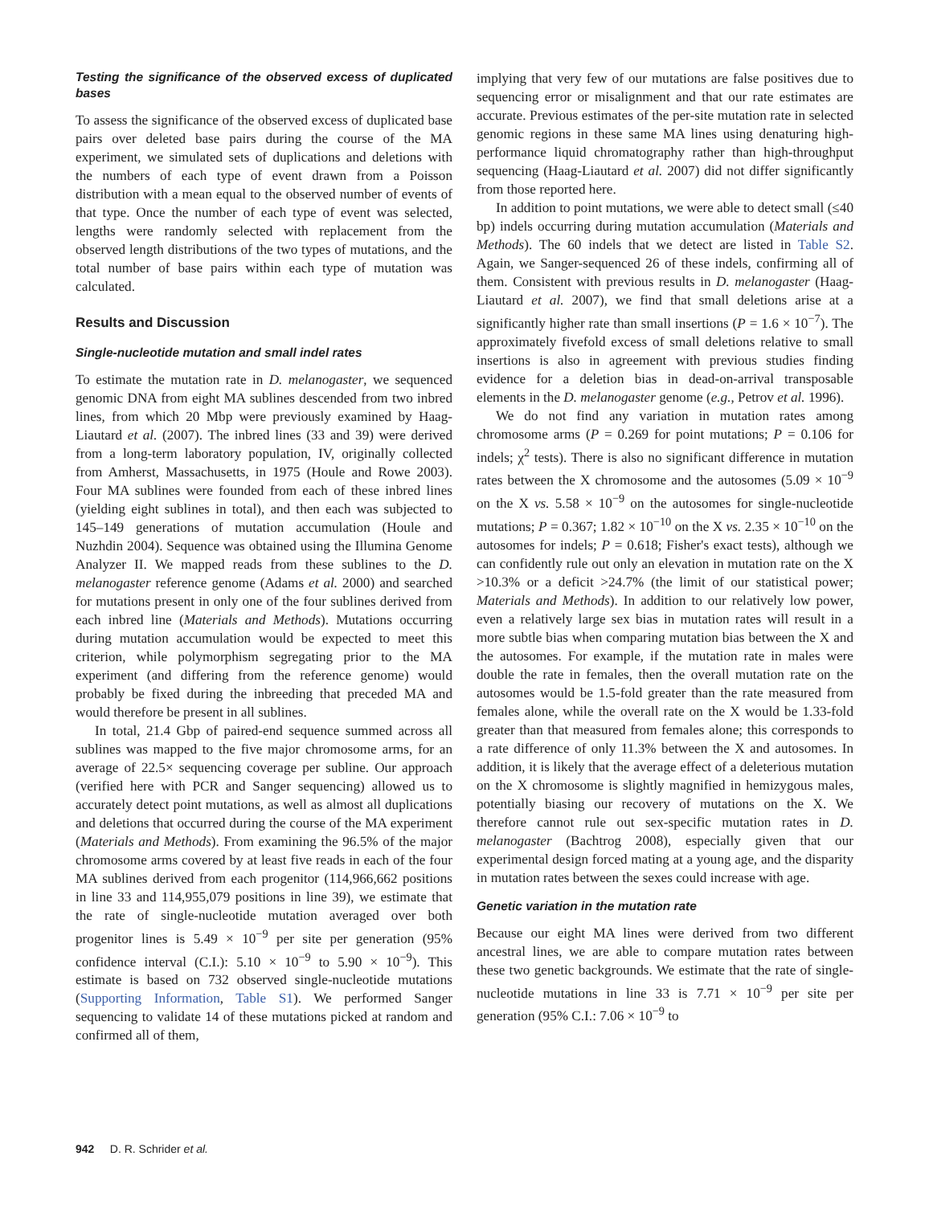Testing the significance of the observed excess of duplicated bases
To assess the significance of the observed excess of duplicated base pairs over deleted base pairs during the course of the MA experiment, we simulated sets of duplications and deletions with the numbers of each type of event drawn from a Poisson distribution with a mean equal to the observed number of events of that type. Once the number of each type of event was selected, lengths were randomly selected with replacement from the observed length distributions of the two types of mutations, and the total number of base pairs within each type of mutation was calculated.
Results and Discussion
Single-nucleotide mutation and small indel rates
To estimate the mutation rate in D. melanogaster, we sequenced genomic DNA from eight MA sublines descended from two inbred lines, from which 20 Mbp were previously examined by Haag-Liautard et al. (2007). The inbred lines (33 and 39) were derived from a long-term laboratory population, IV, originally collected from Amherst, Massachusetts, in 1975 (Houle and Rowe 2003). Four MA sublines were founded from each of these inbred lines (yielding eight sublines in total), and then each was subjected to 145–149 generations of mutation accumulation (Houle and Nuzhdin 2004). Sequence was obtained using the Illumina Genome Analyzer II. We mapped reads from these sublines to the D. melanogaster reference genome (Adams et al. 2000) and searched for mutations present in only one of the four sublines derived from each inbred line (Materials and Methods). Mutations occurring during mutation accumulation would be expected to meet this criterion, while polymorphism segregating prior to the MA experiment (and differing from the reference genome) would probably be fixed during the inbreeding that preceded MA and would therefore be present in all sublines.
In total, 21.4 Gbp of paired-end sequence summed across all sublines was mapped to the five major chromosome arms, for an average of 22.5× sequencing coverage per subline. Our approach (verified here with PCR and Sanger sequencing) allowed us to accurately detect point mutations, as well as almost all duplications and deletions that occurred during the course of the MA experiment (Materials and Methods). From examining the 96.5% of the major chromosome arms covered by at least five reads in each of the four MA sublines derived from each progenitor (114,966,662 positions in line 33 and 114,955,079 positions in line 39), we estimate that the rate of single-nucleotide mutation averaged over both progenitor lines is 5.49 × 10<sup>−9</sup> per site per generation (95% confidence interval (C.I.): 5.10 × 10<sup>−9</sup> to 5.90 × 10<sup>−9</sup>). This estimate is based on 732 observed single-nucleotide mutations (Supporting Information, Table S1). We performed Sanger sequencing to validate 14 of these mutations picked at random and confirmed all of them,
implying that very few of our mutations are false positives due to sequencing error or misalignment and that our rate estimates are accurate. Previous estimates of the per-site mutation rate in selected genomic regions in these same MA lines using denaturing high-performance liquid chromatography rather than high-throughput sequencing (Haag-Liautard et al. 2007) did not differ significantly from those reported here.
In addition to point mutations, we were able to detect small (≤40 bp) indels occurring during mutation accumulation (Materials and Methods). The 60 indels that we detect are listed in Table S2. Again, we Sanger-sequenced 26 of these indels, confirming all of them. Consistent with previous results in D. melanogaster (Haag-Liautard et al. 2007), we find that small deletions arise at a significantly higher rate than small insertions (P = 1.6 × 10<sup>−7</sup>). The approximately fivefold excess of small deletions relative to small insertions is also in agreement with previous studies finding evidence for a deletion bias in dead-on-arrival transposable elements in the D. melanogaster genome (e.g., Petrov et al. 1996).
We do not find any variation in mutation rates among chromosome arms (P = 0.269 for point mutations; P = 0.106 for indels; χ<sup>2</sup> tests). There is also no significant difference in mutation rates between the X chromosome and the autosomes (5.09 × 10<sup>−9</sup> on the X vs. 5.58 × 10<sup>−9</sup> on the autosomes for single-nucleotide mutations; P = 0.367; 1.82 × 10<sup>−10</sup> on the X vs. 2.35 × 10<sup>−10</sup> on the autosomes for indels; P = 0.618; Fisher's exact tests), although we can confidently rule out only an elevation in mutation rate on the X >10.3% or a deficit >24.7% (the limit of our statistical power; Materials and Methods). In addition to our relatively low power, even a relatively large sex bias in mutation rates will result in a more subtle bias when comparing mutation bias between the X and the autosomes. For example, if the mutation rate in males were double the rate in females, then the overall mutation rate on the autosomes would be 1.5-fold greater than the rate measured from females alone, while the overall rate on the X would be 1.33-fold greater than that measured from females alone; this corresponds to a rate difference of only 11.3% between the X and autosomes. In addition, it is likely that the average effect of a deleterious mutation on the X chromosome is slightly magnified in hemizygous males, potentially biasing our recovery of mutations on the X. We therefore cannot rule out sex-specific mutation rates in D. melanogaster (Bachtrog 2008), especially given that our experimental design forced mating at a young age, and the disparity in mutation rates between the sexes could increase with age.
Genetic variation in the mutation rate
Because our eight MA lines were derived from two different ancestral lines, we are able to compare mutation rates between these two genetic backgrounds. We estimate that the rate of single-nucleotide mutations in line 33 is 7.71 × 10<sup>−9</sup> per site per generation (95% C.I.: 7.06 × 10<sup>−9</sup> to
942 D. R. Schrider et al.